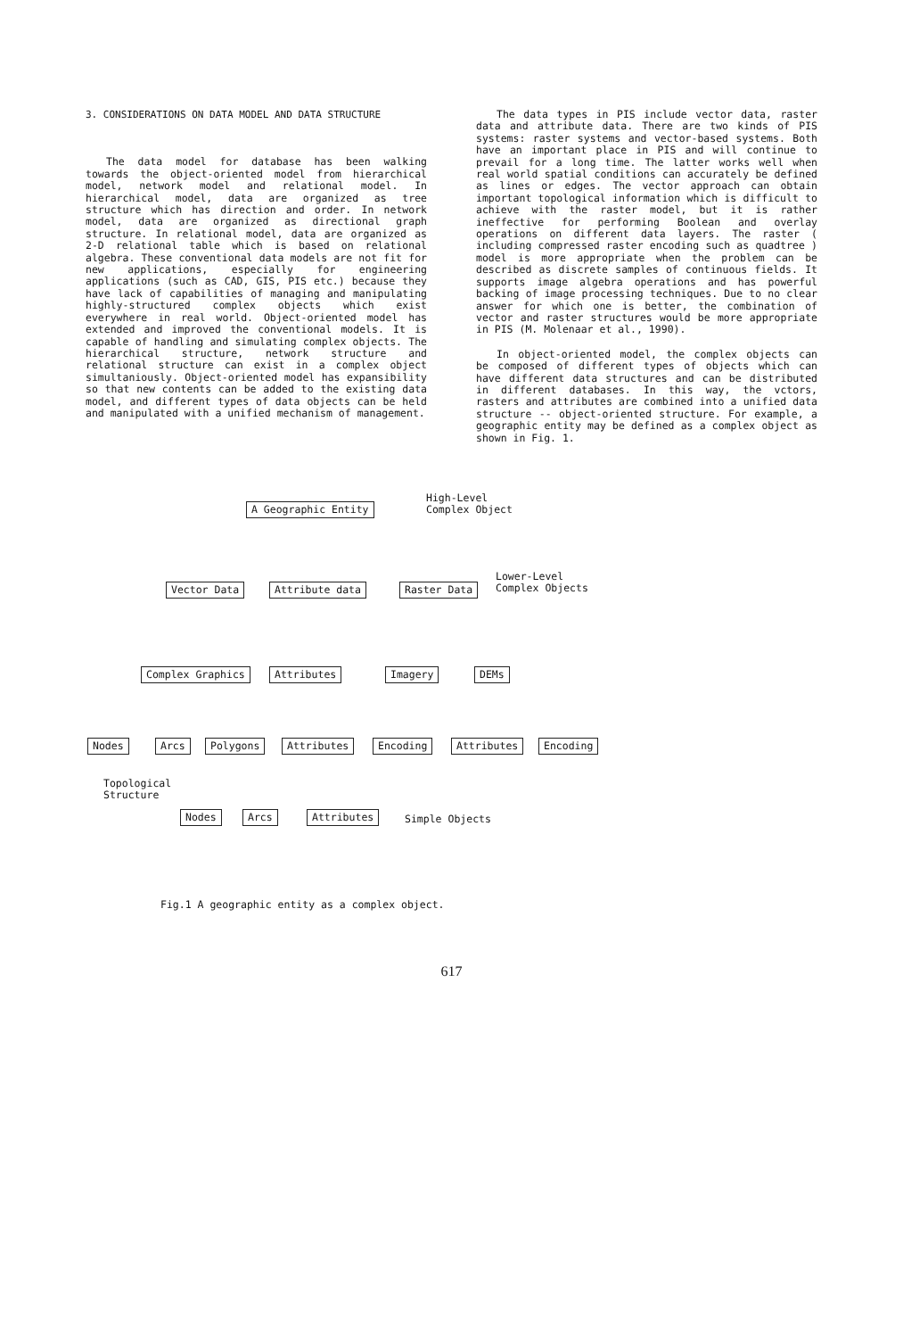3. CONSIDERATIONS ON DATA MODEL AND DATA STRUCTURE
The data model for database has been walking towards the object-oriented model from hierarchical model, network model and relational model. In hierarchical model, data are organized as tree structure which has direction and order. In network model, data are organized as directional graph structure. In relational model, data are organized as 2-D relational table which is based on relational algebra. These conventional data models are not fit for new applications, especially for engineering applications (such as CAD, GIS, PIS etc.) because they have lack of capabilities of managing and manipulating highly-structured complex objects which exist everywhere in real world. Object-oriented model has extended and improved the conventional models. It is capable of handling and simulating complex objects. The hierarchical structure, network structure and relational structure can exist in a complex object simultaniously. Object-oriented model has expansibility so that new contents can be added to the existing data model, and different types of data objects can be held and manipulated with a unified mechanism of management.
The data types in PIS include vector data, raster data and attribute data. There are two kinds of PIS systems: raster systems and vector-based systems. Both have an important place in PIS and will continue to prevail for a long time. The latter works well when real world spatial conditions can accurately be defined as lines or edges. The vector approach can obtain important topological information which is difficult to achieve with the raster model, but it is rather ineffective for performing Boolean and overlay operations on different data layers. The raster ( including compressed raster encoding such as quadtree ) model is more appropriate when the problem can be described as discrete samples of continuous fields. It supports image algebra operations and has powerful backing of image processing techniques. Due to no clear answer for which one is better, the combination of vector and raster structures would be more appropriate in PIS (M. Molenaar et al., 1990).
In object-oriented model, the complex objects can be composed of different types of objects which can have different data structures and can be distributed in different databases. In this way, the vctors, rasters and attributes are combined into a unified data structure -- object-oriented structure. For example, a geographic entity may be defined as a complex object as shown in Fig. 1.
A Geographic Entity
High-Level
Complex Object
Vector Data Attribute data Raster Data
Lower-Level
Complex Objects
Complex Graphics Attributes Imagery DEMs
Nodes Arcs Polygons Attributes Encoding Attributes Encoding
Topological
Structure
Nodes Arcs Attributes Simple Objects
Fig.1 A geographic entity as a complex object.
617